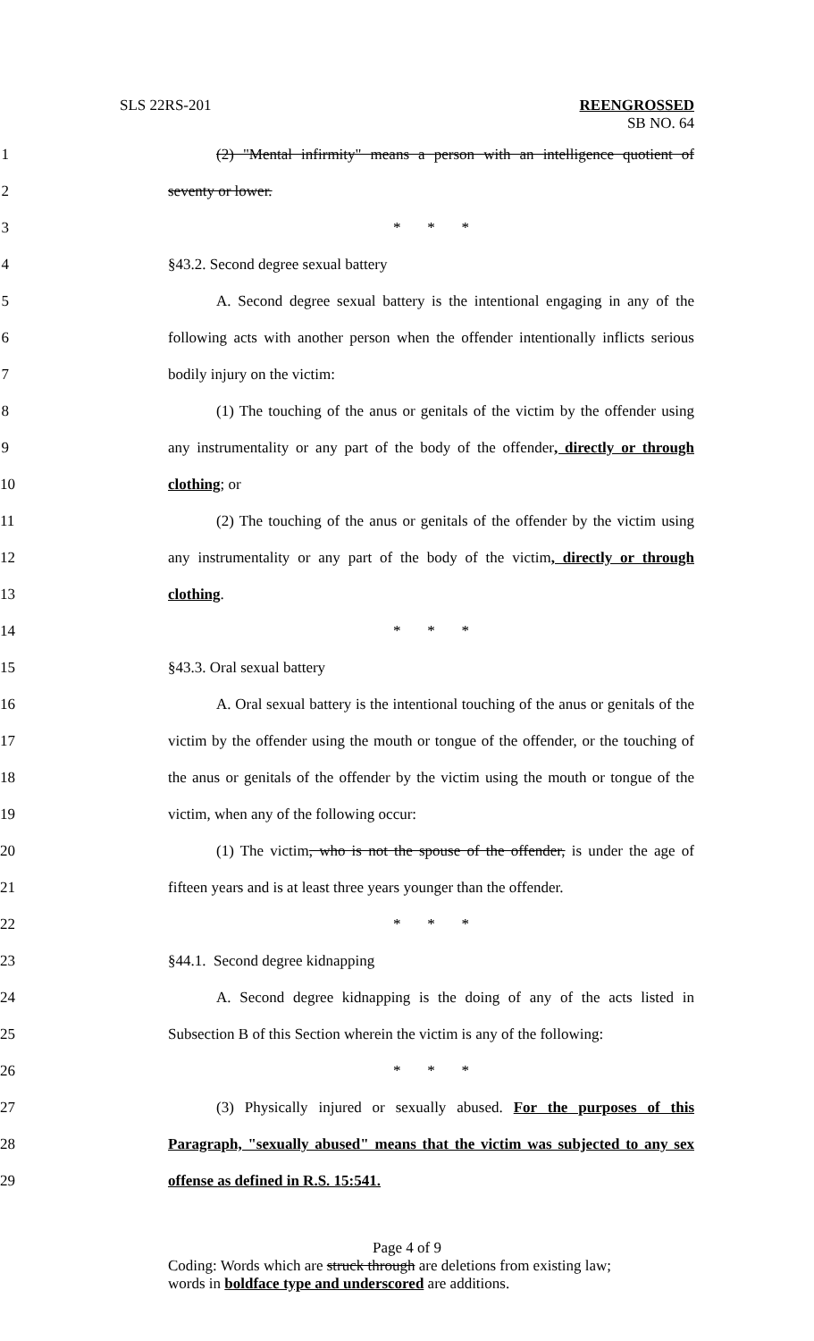SLS 22RS-201 REENGROSSED
SB NO. 64
1
(2) "Mental infirmity" means a person with an intelligence quotient of
2 seventy or lower.
3 * * *
4 §43.2. Second degree sexual battery
5
A. Second degree sexual battery is the intentional engaging in any of the
6
following acts with another person when the offender intentionally inflicts serious
7 bodily injury on the victim:
8
(1) The touching of the anus or genitals of the victim by the offender using
9
any instrumentality or any part of the body of the offender, directly or through
10 clothing; or
11
(2) The touching of the anus or genitals of the offender by the victim using
12
any instrumentality or any part of the body of the victim, directly or through
13 clothing.
14 * * *
15 §43.3. Oral sexual battery
16
A. Oral sexual battery is the intentional touching of the anus or genitals of the
17
victim by the offender using the mouth or tongue of the offender, or the touching of
18
the anus or genitals of the offender by the victim using the mouth or tongue of the
19 victim, when any of the following occur:
20
(1) The victim, who is not the spouse of the offender, is under the age of
21
fifteen years and is at least three years younger than the offender.
22 * * *
23 §44.1. Second degree kidnapping
24
A. Second degree kidnapping is the doing of any of the acts listed in
25
Subsection B of this Section wherein the victim is any of the following:
26 * * *
27
(3) Physically injured or sexually abused. For the purposes of this
28
Paragraph, "sexually abused" means that the victim was subjected to any sex
29 offense as defined in R.S. 15:541.
Page 4 of 9
Coding: Words which are struck through are deletions from existing law;
words in boldface type and underscored are additions.